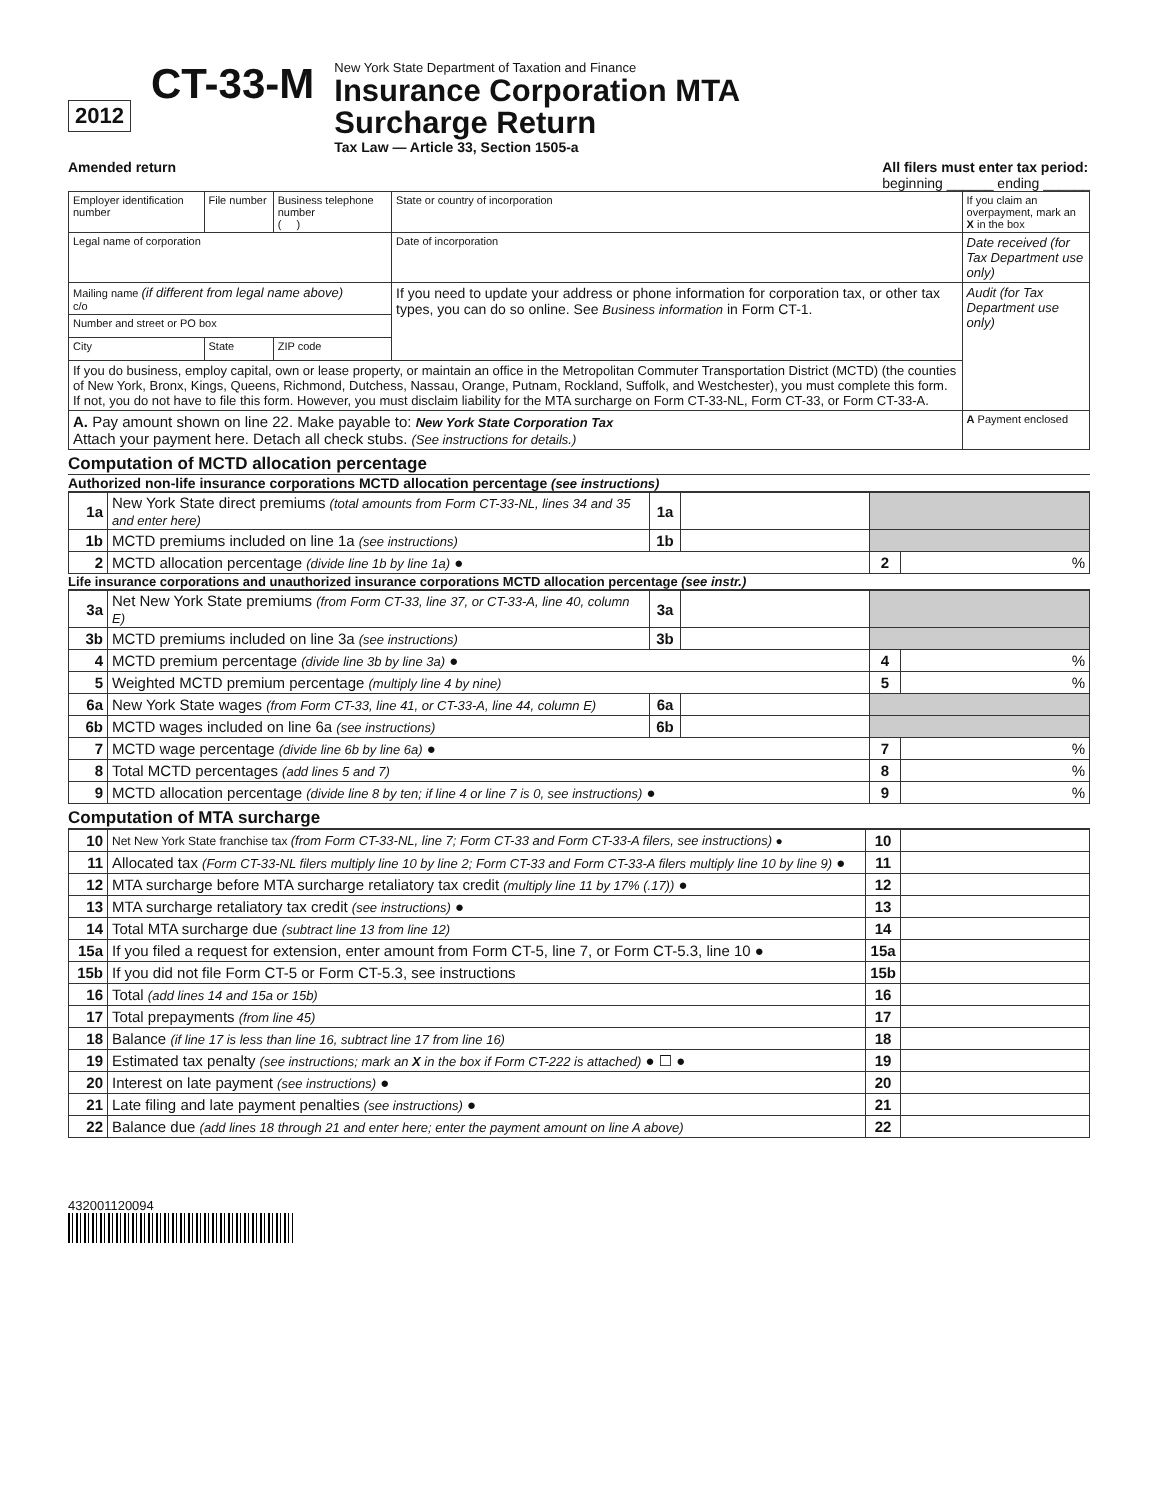2012
CT-33-M
New York State Department of Taxation and Finance
Insurance Corporation MTA
Surcharge Return
Tax Law — Article 33, Section 1505-a
Amended return All filers must enter tax period:
beginning ______ ending ______
| Employer identification number | File number | Business telephone number ( ) | State or country of incorporation | If you claim an overpayment, mark an X in the box |
| Legal name of corporation | | | Date of incorporation | Date received (for Tax Department use only) |
| Mailing name (if different from legal name above) c/o | | | If you need to update your address or phone information for corporation tax, or other tax types, you can do so online. See Business information in Form CT-1. | Audit (for Tax Department use only) |
| Number and street or PO box | | | | |
| City | State | ZIP code | | |
| If you do business, employ capital, own or lease property, or maintain an office in the Metropolitan Commuter Transportation District (MCTD) (the counties of New York, Bronx, Kings, Queens, Richmond, Dutchess, Nassau, Orange, Putnam, Rockland, Suffolk, and Westchester), you must complete this form. If not, you do not have to file this form. However, you must disclaim liability for the MTA surcharge on Form CT-33-NL, Form CT-33, or Form CT-33-A. | | | | |
| A. Pay amount shown on line 22. Make payable to: New York State Corporation Tax Attach your payment here. Detach all check stubs. (See instructions for details.) | | | | A Payment enclosed |
Computation of MCTD allocation percentage
Authorized non-life insurance corporations MCTD allocation percentage (see instructions)
| 1a | New York State direct premiums (total amounts from Form CT-33-NL, lines 34 and 35 and enter here) | 1a | | | |
| 1b | MCTD premiums included on line 1a (see instructions) | 1b | | | |
| 2 | MCTD allocation percentage (divide line 1b by line 1a) ● | | | 2 | % |
Life insurance corporations and unauthorized insurance corporations MCTD allocation percentage (see instr.)
| 3a | Net New York State premiums (from Form CT-33, line 37, or CT-33-A, line 40, column E) | 3a | | | |
| 3b | MCTD premiums included on line 3a (see instructions) | 3b | | | |
| 4 | MCTD premium percentage (divide line 3b by line 3a) ● | | | 4 | % |
| 5 | Weighted MCTD premium percentage (multiply line 4 by nine) | | | 5 | % |
| 6a | New York State wages (from Form CT-33, line 41, or CT-33-A, line 44, column E) | 6a | | | |
| 6b | MCTD wages included on line 6a (see instructions) | 6b | | | |
| 7 | MCTD wage percentage (divide line 6b by line 6a) ● | | | 7 | % |
| 8 | Total MCTD percentages (add lines 5 and 7) | | | 8 | % |
| 9 | MCTD allocation percentage (divide line 8 by ten; if line 4 or line 7 is 0, see instructions) ● | | | 9 | % |
Computation of MTA surcharge
| 10 | Net New York State franchise tax (from Form CT-33-NL, line 7; Form CT-33 and Form CT-33-A filers, see instructions) ● | 10 | |
| 11 | Allocated tax (Form CT-33-NL filers multiply line 10 by line 2; Form CT-33 and Form CT-33-A filers multiply line 10 by line 9) ● | 11 | |
| 12 | MTA surcharge before MTA surcharge retaliatory tax credit (multiply line 11 by 17% (.17)) ● | 12 | |
| 13 | MTA surcharge retaliatory tax credit (see instructions) ● | 13 | |
| 14 | Total MTA surcharge due (subtract line 13 from line 12) | 14 | |
| 15a | If you filed a request for extension, enter amount from Form CT-5, line 7, or Form CT-5.3, line 10 ● | 15a | |
| 15b | If you did not file Form CT-5 or Form CT-5.3, see instructions | 15b | |
| 16 | Total (add lines 14 and 15a or 15b) | 16 | |
| 17 | Total prepayments (from line 45) | 17 | |
| 18 | Balance (if line 17 is less than line 16, subtract line 17 from line 16) | 18 | |
| 19 | Estimated tax penalty (see instructions; mark an X in the box if Form CT-222 is attached) ● ☐ ● | 19 | |
| 20 | Interest on late payment (see instructions) ● | 20 | |
| 21 | Late filing and late payment penalties (see instructions) ● | 21 | |
| 22 | Balance due (add lines 18 through 21 and enter here; enter the payment amount on line A above) | 22 | |
432001120094